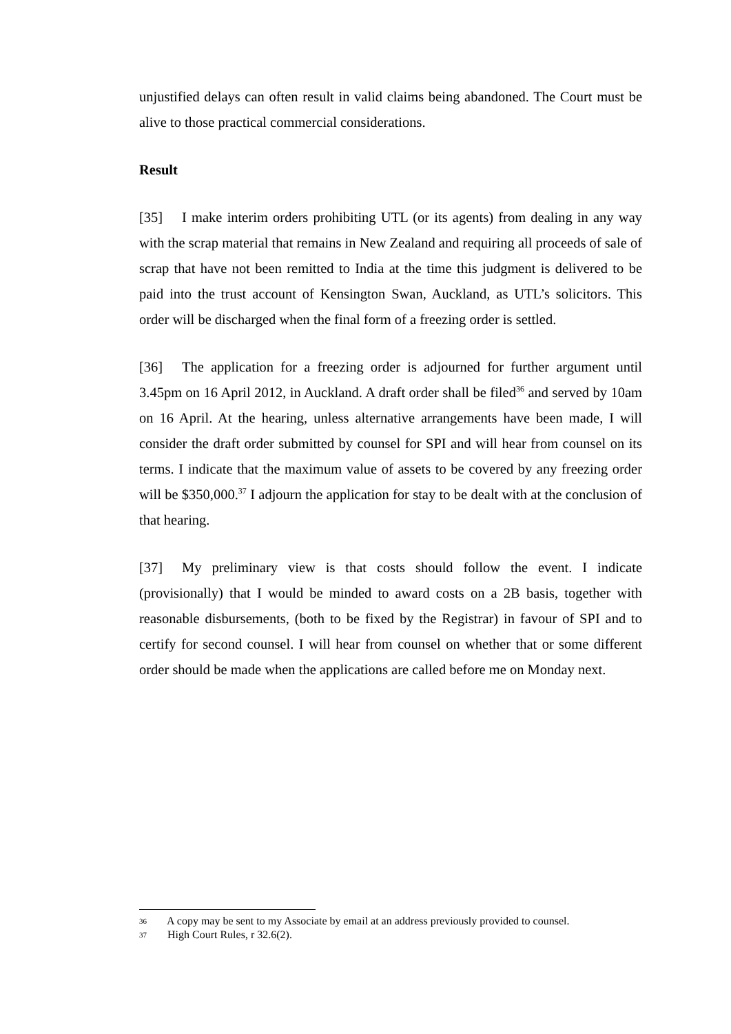unjustified delays can often result in valid claims being abandoned. The Court must be alive to those practical commercial considerations.
Result
[35] I make interim orders prohibiting UTL (or its agents) from dealing in any way with the scrap material that remains in New Zealand and requiring all proceeds of sale of scrap that have not been remitted to India at the time this judgment is delivered to be paid into the trust account of Kensington Swan, Auckland, as UTL’s solicitors. This order will be discharged when the final form of a freezing order is settled.
[36] The application for a freezing order is adjourned for further argument until 3.45pm on 16 April 2012, in Auckland. A draft order shall be filed<sup>36</sup> and served by 10am on 16 April. At the hearing, unless alternative arrangements have been made, I will consider the draft order submitted by counsel for SPI and will hear from counsel on its terms. I indicate that the maximum value of assets to be covered by any freezing order will be $350,000.<sup>37</sup> I adjourn the application for stay to be dealt with at the conclusion of that hearing.
[37] My preliminary view is that costs should follow the event. I indicate (provisionally) that I would be minded to award costs on a 2B basis, together with reasonable disbursements, (both to be fixed by the Registrar) in favour of SPI and to certify for second counsel. I will hear from counsel on whether that or some different order should be made when the applications are called before me on Monday next.
36 A copy may be sent to my Associate by email at an address previously provided to counsel.
37 High Court Rules, r 32.6(2).